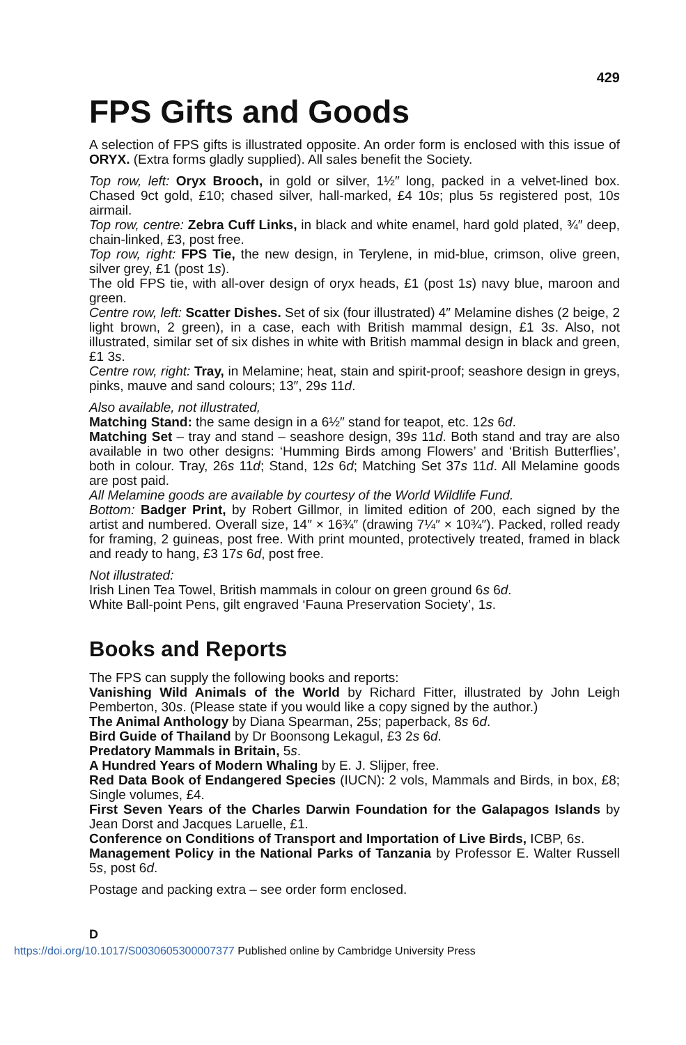429
FPS Gifts and Goods
A selection of FPS gifts is illustrated opposite. An order form is enclosed with this issue of ORYX. (Extra forms gladly supplied). All sales benefit the Society.
Top row, left: Oryx Brooch, in gold or silver, 1½″ long, packed in a velvet-lined box. Chased 9ct gold, £10; chased silver, hall-marked, £4 10s; plus 5s registered post, 10s airmail.
Top row, centre: Zebra Cuff Links, in black and white enamel, hard gold plated, ¾″ deep, chain-linked, £3, post free.
Top row, right: FPS Tie, the new design, in Terylene, in mid-blue, crimson, olive green, silver grey, £1 (post 1s).
The old FPS tie, with all-over design of oryx heads, £1 (post 1s) navy blue, maroon and green.
Centre row, left: Scatter Dishes. Set of six (four illustrated) 4″ Melamine dishes (2 beige, 2 light brown, 2 green), in a case, each with British mammal design, £1 3s. Also, not illustrated, similar set of six dishes in white with British mammal design in black and green, £1 3s.
Centre row, right: Tray, in Melamine; heat, stain and spirit-proof; seashore design in greys, pinks, mauve and sand colours; 13″, 29s 11d.
Also available, not illustrated,
Matching Stand: the same design in a 6½″ stand for teapot, etc. 12s 6d.
Matching Set – tray and stand – seashore design, 39s 11d. Both stand and tray are also available in two other designs: ‘Humming Birds among Flowers’ and ‘British Butterflies’, both in colour. Tray, 26s 11d; Stand, 12s 6d; Matching Set 37s 11d. All Melamine goods are post paid.
All Melamine goods are available by courtesy of the World Wildlife Fund.
Bottom: Badger Print, by Robert Gillmor, in limited edition of 200, each signed by the artist and numbered. Overall size, 14″ × 16¾″ (drawing 7¼″ × 10¾″). Packed, rolled ready for framing, 2 guineas, post free. With print mounted, protectively treated, framed in black and ready to hang, £3 17s 6d, post free.
Not illustrated:
Irish Linen Tea Towel, British mammals in colour on green ground 6s 6d.
White Ball-point Pens, gilt engraved ‘Fauna Preservation Society’, 1s.
Books and Reports
The FPS can supply the following books and reports:
Vanishing Wild Animals of the World by Richard Fitter, illustrated by John Leigh Pemberton, 30s. (Please state if you would like a copy signed by the author.)
The Animal Anthology by Diana Spearman, 25s; paperback, 8s 6d.
Bird Guide of Thailand by Dr Boonsong Lekagul, £3 2s 6d.
Predatory Mammals in Britain, 5s.
A Hundred Years of Modern Whaling by E. J. Slijper, free.
Red Data Book of Endangered Species (IUCN): 2 vols, Mammals and Birds, in box, £8; Single volumes, £4.
First Seven Years of the Charles Darwin Foundation for the Galapagos Islands by Jean Dorst and Jacques Laruelle, £1.
Conference on Conditions of Transport and Importation of Live Birds, ICBP, 6s.
Management Policy in the National Parks of Tanzania by Professor E. Walter Russell 5s, post 6d.
Postage and packing extra – see order form enclosed.
D
https://doi.org/10.1017/S0030605300007377 Published online by Cambridge University Press